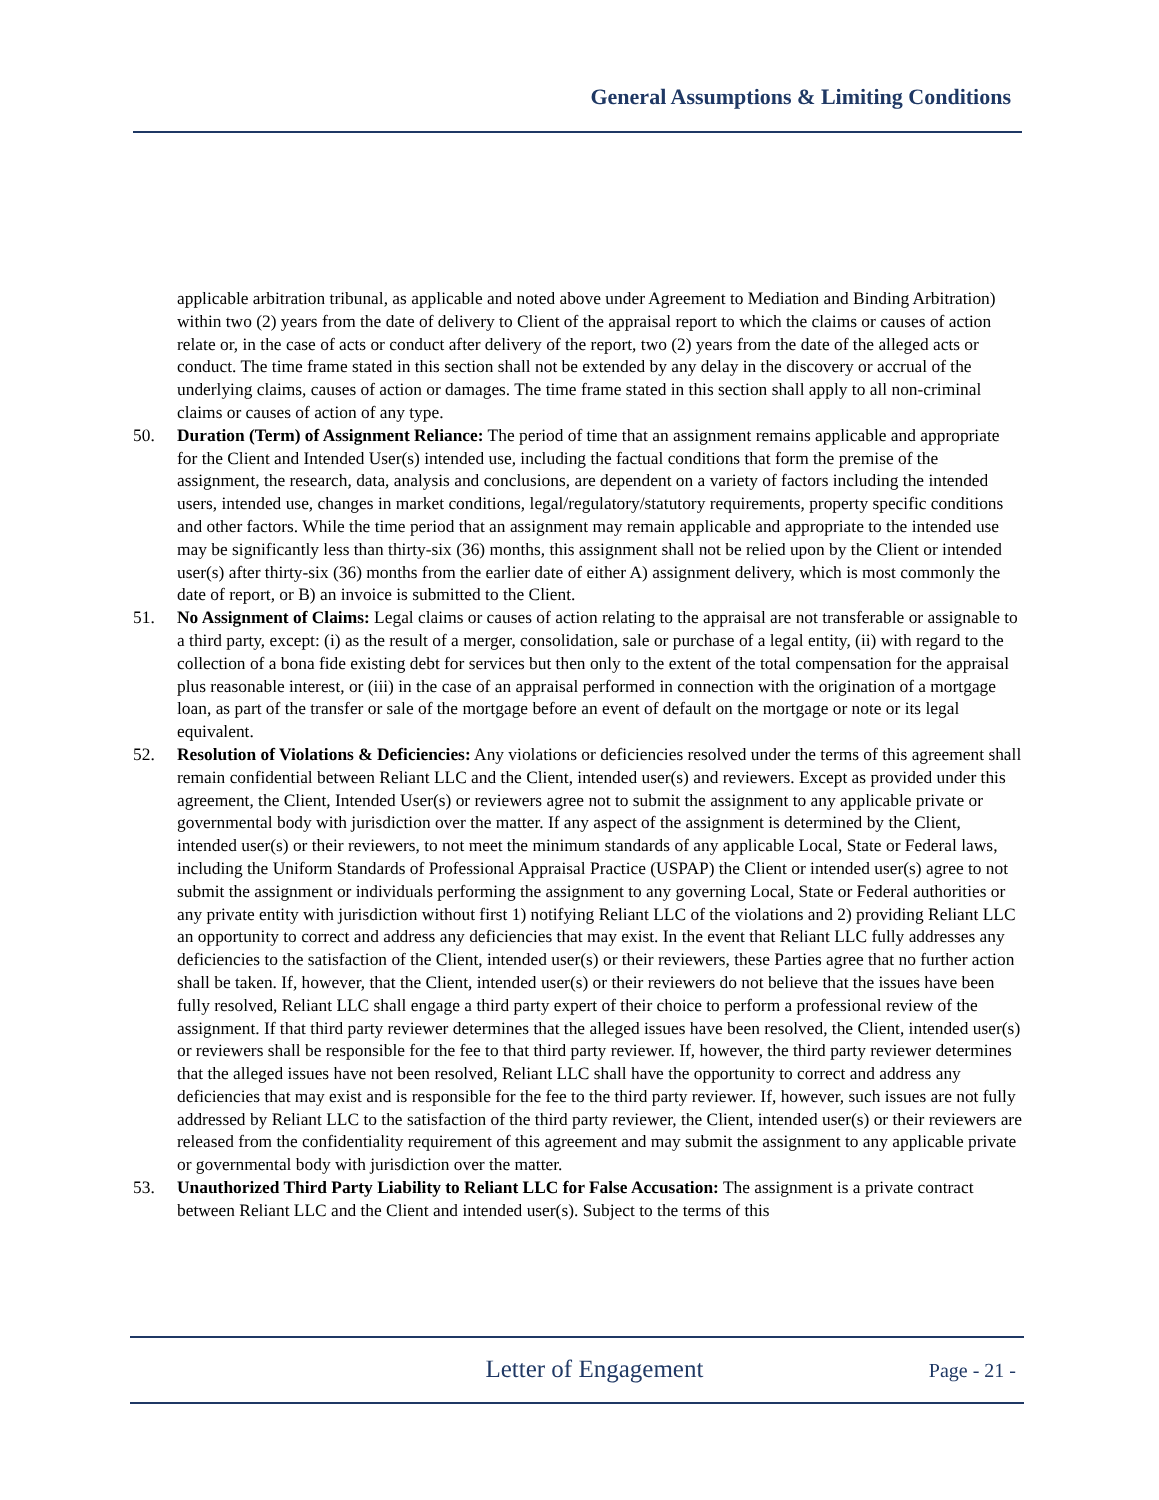General Assumptions & Limiting Conditions
applicable arbitration tribunal, as applicable and noted above under Agreement to Mediation and Binding Arbitration) within two (2) years from the date of delivery to Client of the appraisal report to which the claims or causes of action relate or, in the case of acts or conduct after delivery of the report, two (2) years from the date of the alleged acts or conduct. The time frame stated in this section shall not be extended by any delay in the discovery or accrual of the underlying claims, causes of action or damages. The time frame stated in this section shall apply to all non-criminal claims or causes of action of any type.
50. Duration (Term) of Assignment Reliance: The period of time that an assignment remains applicable and appropriate for the Client and Intended User(s) intended use, including the factual conditions that form the premise of the assignment, the research, data, analysis and conclusions, are dependent on a variety of factors including the intended users, intended use, changes in market conditions, legal/regulatory/statutory requirements, property specific conditions and other factors. While the time period that an assignment may remain applicable and appropriate to the intended use may be significantly less than thirty-six (36) months, this assignment shall not be relied upon by the Client or intended user(s) after thirty-six (36) months from the earlier date of either A) assignment delivery, which is most commonly the date of report, or B) an invoice is submitted to the Client.
51. No Assignment of Claims: Legal claims or causes of action relating to the appraisal are not transferable or assignable to a third party, except: (i) as the result of a merger, consolidation, sale or purchase of a legal entity, (ii) with regard to the collection of a bona fide existing debt for services but then only to the extent of the total compensation for the appraisal plus reasonable interest, or (iii) in the case of an appraisal performed in connection with the origination of a mortgage loan, as part of the transfer or sale of the mortgage before an event of default on the mortgage or note or its legal equivalent.
52. Resolution of Violations & Deficiencies: Any violations or deficiencies resolved under the terms of this agreement shall remain confidential between Reliant LLC and the Client, intended user(s) and reviewers. Except as provided under this agreement, the Client, Intended User(s) or reviewers agree not to submit the assignment to any applicable private or governmental body with jurisdiction over the matter. If any aspect of the assignment is determined by the Client, intended user(s) or their reviewers, to not meet the minimum standards of any applicable Local, State or Federal laws, including the Uniform Standards of Professional Appraisal Practice (USPAP) the Client or intended user(s) agree to not submit the assignment or individuals performing the assignment to any governing Local, State or Federal authorities or any private entity with jurisdiction without first 1) notifying Reliant LLC of the violations and 2) providing Reliant LLC an opportunity to correct and address any deficiencies that may exist. In the event that Reliant LLC fully addresses any deficiencies to the satisfaction of the Client, intended user(s) or their reviewers, these Parties agree that no further action shall be taken. If, however, that the Client, intended user(s) or their reviewers do not believe that the issues have been fully resolved, Reliant LLC shall engage a third party expert of their choice to perform a professional review of the assignment. If that third party reviewer determines that the alleged issues have been resolved, the Client, intended user(s) or reviewers shall be responsible for the fee to that third party reviewer. If, however, the third party reviewer determines that the alleged issues have not been resolved, Reliant LLC shall have the opportunity to correct and address any deficiencies that may exist and is responsible for the fee to the third party reviewer. If, however, such issues are not fully addressed by Reliant LLC to the satisfaction of the third party reviewer, the Client, intended user(s) or their reviewers are released from the confidentiality requirement of this agreement and may submit the assignment to any applicable private or governmental body with jurisdiction over the matter.
53. Unauthorized Third Party Liability to Reliant LLC for False Accusation: The assignment is a private contract between Reliant LLC and the Client and intended user(s). Subject to the terms of this
Letter of Engagement
Page - 21 -